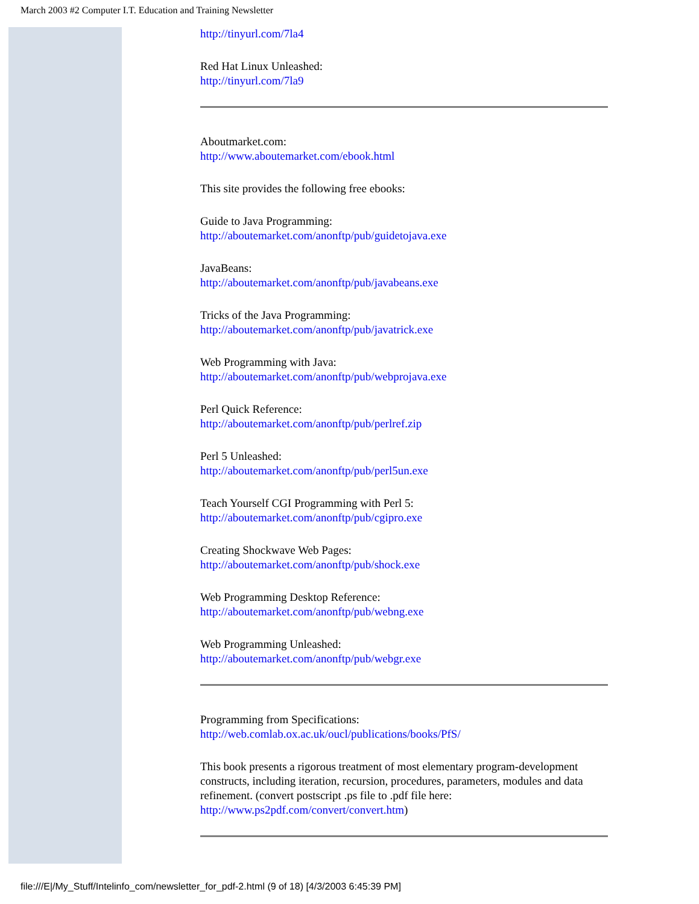March 2003 #2 Computer I.T. Education and Training Newsletter
http://tinyurl.com/7la4
Red Hat Linux Unleashed:
http://tinyurl.com/7la9
Aboutmarket.com:
http://www.aboutemarket.com/ebook.html
This site provides the following free ebooks:
Guide to Java Programming:
http://aboutemarket.com/anonftp/pub/guidetojava.exe
JavaBeans:
http://aboutemarket.com/anonftp/pub/javabeans.exe
Tricks of the Java Programming:
http://aboutemarket.com/anonftp/pub/javatrick.exe
Web Programming with Java:
http://aboutemarket.com/anonftp/pub/webprojava.exe
Perl Quick Reference:
http://aboutemarket.com/anonftp/pub/perlref.zip
Perl 5 Unleashed:
http://aboutemarket.com/anonftp/pub/perl5un.exe
Teach Yourself CGI Programming with Perl 5:
http://aboutemarket.com/anonftp/pub/cgipro.exe
Creating Shockwave Web Pages:
http://aboutemarket.com/anonftp/pub/shock.exe
Web Programming Desktop Reference:
http://aboutemarket.com/anonftp/pub/webng.exe
Web Programming Unleashed:
http://aboutemarket.com/anonftp/pub/webgr.exe
Programming from Specifications:
http://web.comlab.ox.ac.uk/oucl/publications/books/PfS/
This book presents a rigorous treatment of most elementary program-development constructs, including iteration, recursion, procedures, parameters, modules and data refinement. (convert postscript .ps file to .pdf file here: http://www.ps2pdf.com/convert/convert.htm)
file:///E|/My_Stuff/Intelinfo_com/newsletter_for_pdf-2.html (9 of 18) [4/3/2003 6:45:39 PM]